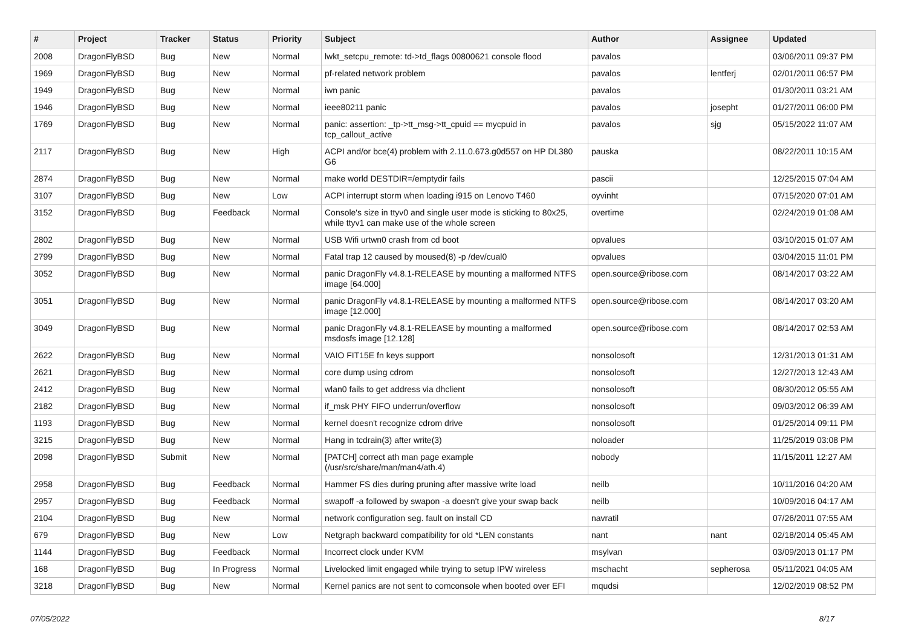| # | Project | Tracker | Status | Priority | Subject | Author | Assignee | Updated |
| --- | --- | --- | --- | --- | --- | --- | --- | --- |
| 2008 | DragonFlyBSD | Bug | New | Normal | lwkt_setcpu_remote: td->td_flags 00800621 console flood | pavalos | | 03/06/2011 09:37 PM |
| 1969 | DragonFlyBSD | Bug | New | Normal | pf-related network problem | pavalos | lentferj | 02/01/2011 06:57 PM |
| 1949 | DragonFlyBSD | Bug | New | Normal | iwn panic | pavalos | | 01/30/2011 03:21 AM |
| 1946 | DragonFlyBSD | Bug | New | Normal | ieee80211 panic | pavalos | josepht | 01/27/2011 06:00 PM |
| 1769 | DragonFlyBSD | Bug | New | Normal | panic: assertion: _tp->tt_msg->tt_cpuid == mycpuid in tcp_callout_active | pavalos | sjg | 05/15/2022 11:07 AM |
| 2117 | DragonFlyBSD | Bug | New | High | ACPI and/or bce(4) problem with 2.11.0.673.g0d557 on HP DL380 G6 | pauska | | 08/22/2011 10:15 AM |
| 2874 | DragonFlyBSD | Bug | New | Normal | make world DESTDIR=/emptydir fails | pascii | | 12/25/2015 07:04 AM |
| 3107 | DragonFlyBSD | Bug | New | Low | ACPI interrupt storm when loading i915 on Lenovo T460 | oyvinht | | 07/15/2020 07:01 AM |
| 3152 | DragonFlyBSD | Bug | Feedback | Normal | Console's size in ttyv0 and single user mode is sticking to 80x25, while ttyv1 can make use of the whole screen | overtime | | 02/24/2019 01:08 AM |
| 2802 | DragonFlyBSD | Bug | New | Normal | USB Wifi urtwn0 crash from cd boot | opvalues | | 03/10/2015 01:07 AM |
| 2799 | DragonFlyBSD | Bug | New | Normal | Fatal trap 12 caused by moused(8) -p /dev/cual0 | opvalues | | 03/04/2015 11:01 PM |
| 3052 | DragonFlyBSD | Bug | New | Normal | panic DragonFly v4.8.1-RELEASE by mounting a malformed NTFS image [64.000] | open.source@ribose.com | | 08/14/2017 03:22 AM |
| 3051 | DragonFlyBSD | Bug | New | Normal | panic DragonFly v4.8.1-RELEASE by mounting a malformed NTFS image [12.000] | open.source@ribose.com | | 08/14/2017 03:20 AM |
| 3049 | DragonFlyBSD | Bug | New | Normal | panic DragonFly v4.8.1-RELEASE by mounting a malformed msdosfs image [12.128] | open.source@ribose.com | | 08/14/2017 02:53 AM |
| 2622 | DragonFlyBSD | Bug | New | Normal | VAIO FIT15E fn keys support | nonsolosoft | | 12/31/2013 01:31 AM |
| 2621 | DragonFlyBSD | Bug | New | Normal | core dump using cdrom | nonsolosoft | | 12/27/2013 12:43 AM |
| 2412 | DragonFlyBSD | Bug | New | Normal | wlan0 fails to get address via dhclient | nonsolosoft | | 08/30/2012 05:55 AM |
| 2182 | DragonFlyBSD | Bug | New | Normal | if_msk PHY FIFO underrun/overflow | nonsolosoft | | 09/03/2012 06:39 AM |
| 1193 | DragonFlyBSD | Bug | New | Normal | kernel doesn't recognize cdrom drive | nonsolosoft | | 01/25/2014 09:11 PM |
| 3215 | DragonFlyBSD | Bug | New | Normal | Hang in tcdrain(3) after write(3) | noloader | | 11/25/2019 03:08 PM |
| 2098 | DragonFlyBSD | Submit | New | Normal | [PATCH] correct ath man page example (/usr/src/share/man/man4/ath.4) | nobody | | 11/15/2011 12:27 AM |
| 2958 | DragonFlyBSD | Bug | Feedback | Normal | Hammer FS dies during pruning after massive write load | neilb | | 10/11/2016 04:20 AM |
| 2957 | DragonFlyBSD | Bug | Feedback | Normal | swapoff -a followed by swapon -a doesn't give your swap back | neilb | | 10/09/2016 04:17 AM |
| 2104 | DragonFlyBSD | Bug | New | Normal | network configuration seg. fault on install CD | navratil | | 07/26/2011 07:55 AM |
| 679 | DragonFlyBSD | Bug | New | Low | Netgraph backward compatibility for old *LEN constants | nant | nant | 02/18/2014 05:45 AM |
| 1144 | DragonFlyBSD | Bug | Feedback | Normal | Incorrect clock under KVM | msylvan | | 03/09/2013 01:17 PM |
| 168 | DragonFlyBSD | Bug | In Progress | Normal | Livelocked limit engaged while trying to setup IPW wireless | mschacht | sepherosa | 05/11/2021 04:05 AM |
| 3218 | DragonFlyBSD | Bug | New | Normal | Kernel panics are not sent to comconsole when booted over EFI | mqudsi | | 12/02/2019 08:52 PM |
07/05/2022 8/17